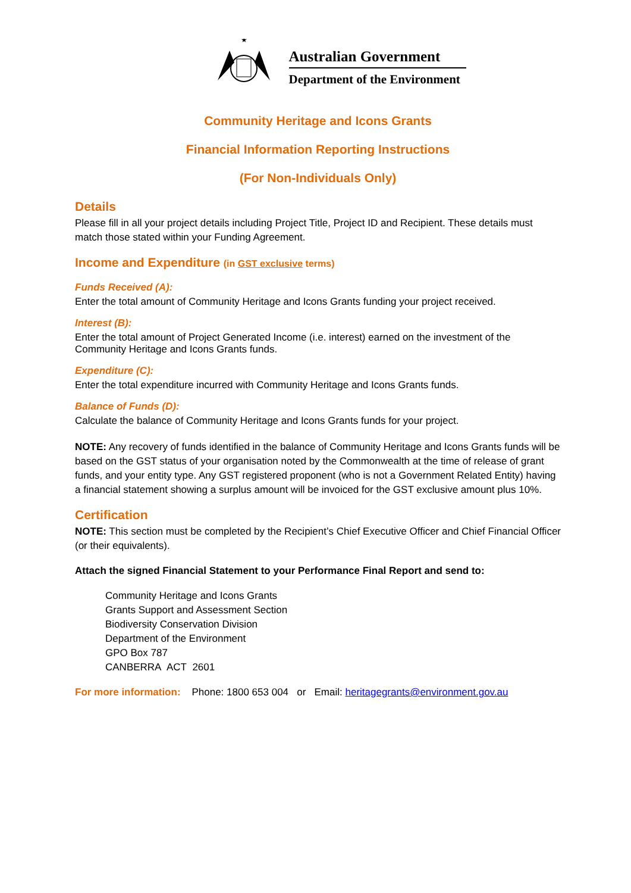★
Australian Government
Department of the Environment
Community Heritage and Icons Grants
Financial Information Reporting Instructions
(For Non-Individuals Only)
Details
Please fill in all your project details including Project Title, Project ID and Recipient. These details must match those stated within your Funding Agreement.
Income and Expenditure (in GST exclusive terms)
Funds Received (A):
Enter the total amount of Community Heritage and Icons Grants funding your project received.
Interest (B):
Enter the total amount of Project Generated Income (i.e. interest) earned on the investment of the Community Heritage and Icons Grants funds.
Expenditure (C):
Enter the total expenditure incurred with Community Heritage and Icons Grants funds.
Balance of Funds (D):
Calculate the balance of Community Heritage and Icons Grants funds for your project.
NOTE: Any recovery of funds identified in the balance of Community Heritage and Icons Grants funds will be based on the GST status of your organisation noted by the Commonwealth at the time of release of grant funds, and your entity type. Any GST registered proponent (who is not a Government Related Entity) having a financial statement showing a surplus amount will be invoiced for the GST exclusive amount plus 10%.
Certification
NOTE: This section must be completed by the Recipient’s Chief Executive Officer and Chief Financial Officer (or their equivalents).
Attach the signed Financial Statement to your Performance Final Report and send to:
Community Heritage and Icons Grants
Grants Support and Assessment Section
Biodiversity Conservation Division
Department of the Environment
GPO Box 787
CANBERRA ACT 2601
For more information: Phone: 1800 653 004 or Email: heritagegrants@environment.gov.au